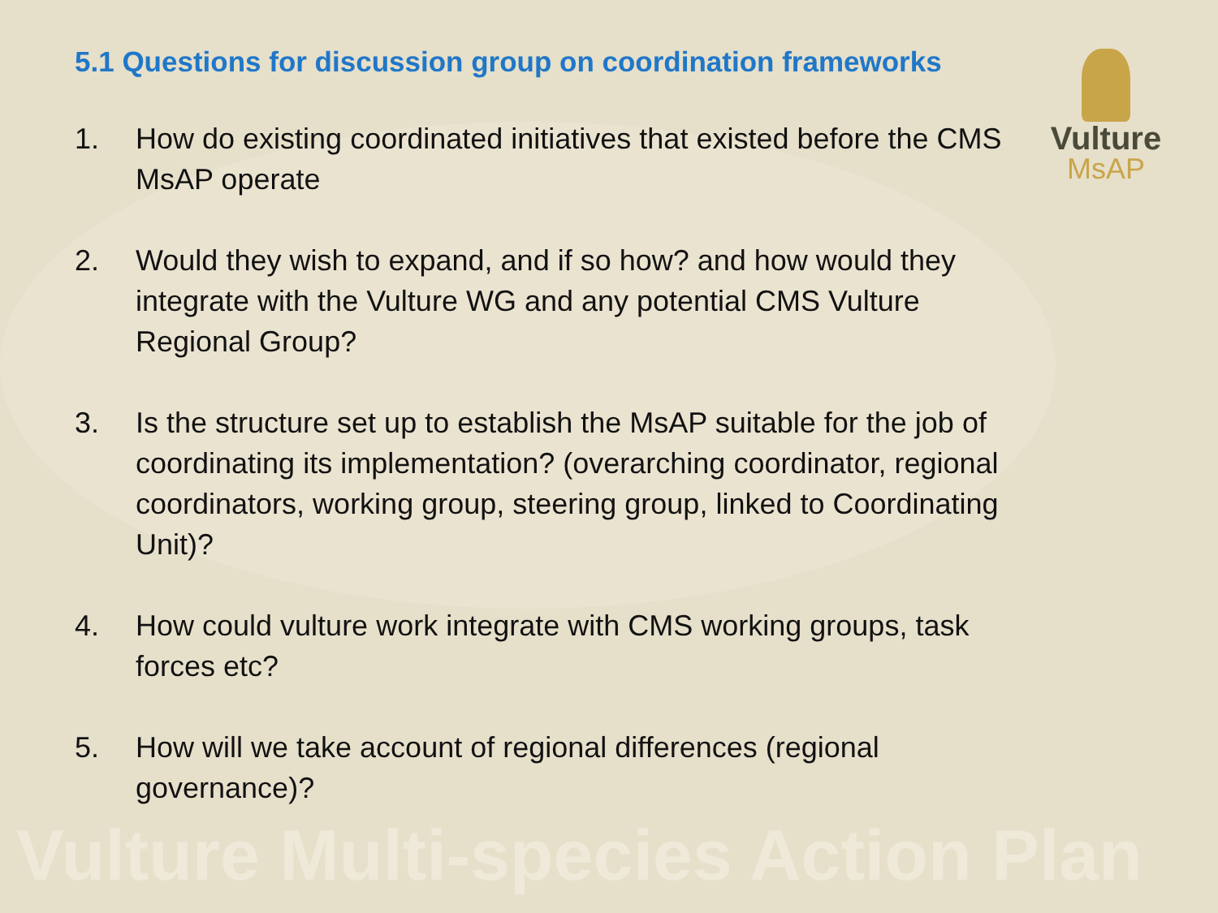5.1 Questions for discussion group on coordination frameworks
Vulture
MsAP
1. How do existing coordinated initiatives that existed before the CMS MsAP operate
2. Would they wish to expand, and if so how? and how would they integrate with the Vulture WG and any potential CMS Vulture Regional Group?
3. Is the structure set up to establish the MsAP suitable for the job of coordinating its implementation? (overarching coordinator, regional coordinators, working group, steering group, linked to Coordinating Unit)?
4. How could vulture work integrate with CMS working groups, task forces etc?
5. How will we take account of regional differences (regional governance)?
Vulture Multi-species Action Plan